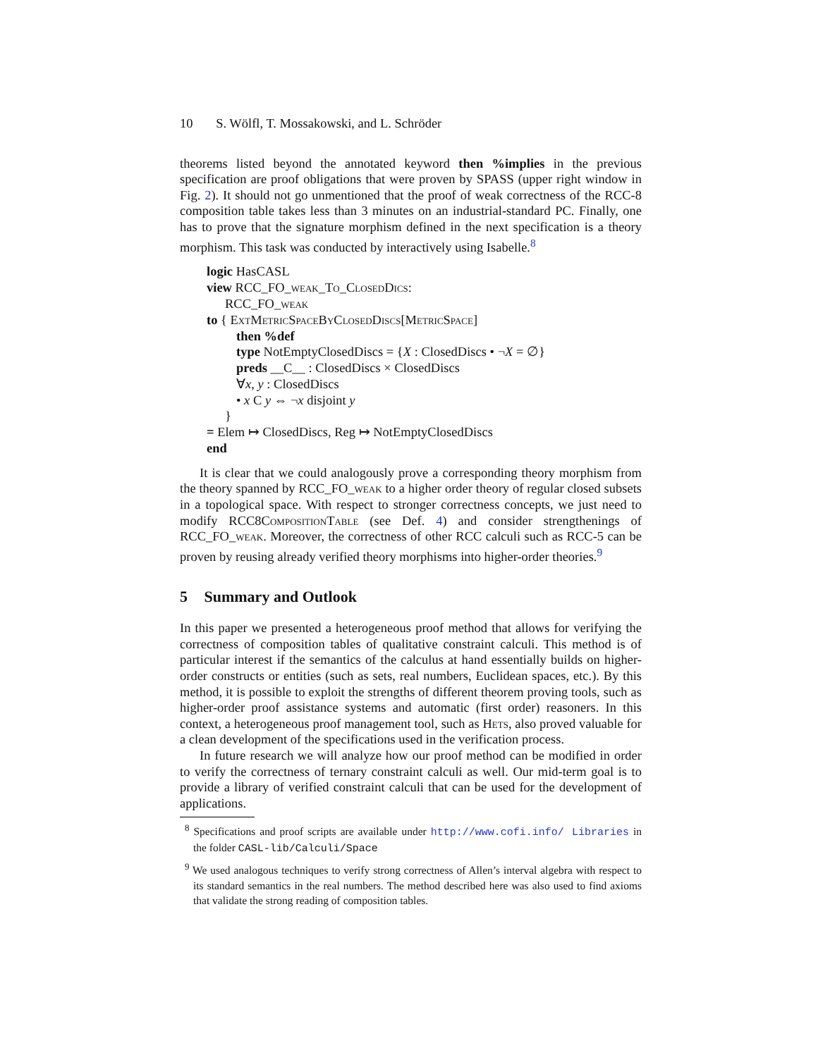10 S. Wölfl, T. Mossakowski, and L. Schröder
theorems listed beyond the annotated keyword then %implies in the previous specification are proof obligations that were proven by SPASS (upper right window in Fig. 2). It should not go unmentioned that the proof of weak correctness of the RCC-8 composition table takes less than 3 minutes on an industrial-standard PC. Finally, one has to prove that the signature morphism defined in the next specification is a theory morphism. This task was conducted by interactively using Isabelle.<sup>8</sup>
logic HasCASL
view RCC_FO_weak_To_Closed Dics:
RCC_FO_weak
to { Ext Metric Space By Closed Discs[Metric Space]
then %def
type NotEmptyClosedDiscs = {X : ClosedDiscs • ¬X = ∅}
preds __C__ : ClosedDiscs × ClosedDiscs
∀x, y : ClosedDiscs
• x C y ⇔ ¬x disjoint y
}
= Elem ↦ ClosedDiscs, Reg ↦ NotEmptyClosedDiscs
end
It is clear that we could analogously prove a corresponding theory morphism from the theory spanned by RCC_FO_weak to a higher order theory of regular closed subsets in a topological space. With respect to stronger correctness concepts, we just need to modify RCC8Composition Table (see Def. 4) and consider strengthenings of RCC_FO_weak. Moreover, the correctness of other RCC calculi such as RCC-5 can be proven by reusing already verified theory morphisms into higher-order theories.<sup>9</sup>
5 Summary and Outlook
In this paper we presented a heterogeneous proof method that allows for verifying the correctness of composition tables of qualitative constraint calculi. This method is of particular interest if the semantics of the calculus at hand essentially builds on higher-order constructs or entities (such as sets, real numbers, Euclidean spaces, etc.). By this method, it is possible to exploit the strengths of different theorem proving tools, such as higher-order proof assistance systems and automatic (first order) reasoners. In this context, a heterogeneous proof management tool, such as Hets, also proved valuable for a clean development of the specifications used in the verification process.
In future research we will analyze how our proof method can be modified in order to verify the correctness of ternary constraint calculi as well. Our mid-term goal is to provide a library of verified constraint calculi that can be used for the development of applications.
<sup>8</sup> Specifications and proof scripts are available under http://www.cofi.info/ Libraries in the folder CASL-lib/Calculi/Space
<sup>9</sup> We used analogous techniques to verify strong correctness of Allen’s interval algebra with respect to its standard semantics in the real numbers. The method described here was also used to find axioms that validate the strong reading of composition tables.